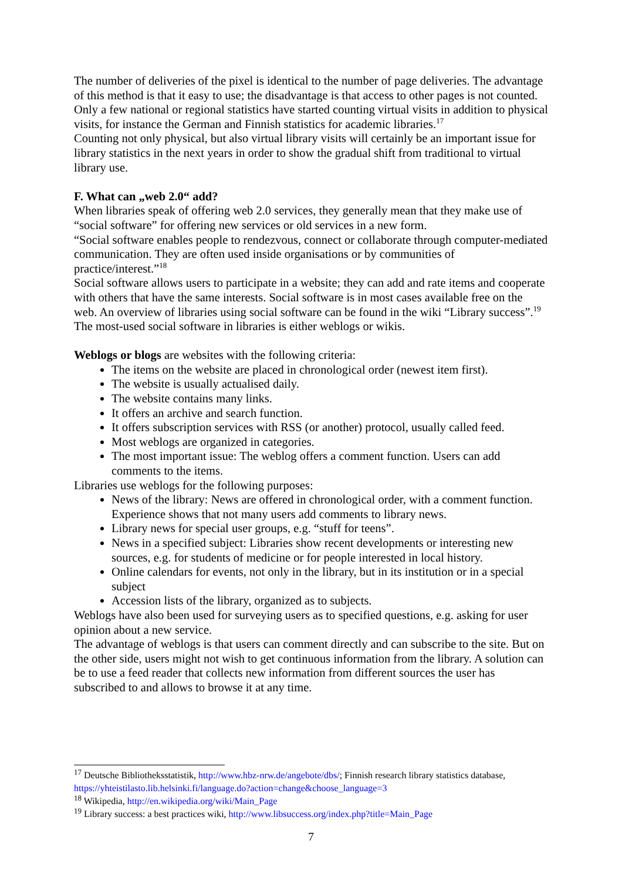The number of deliveries of the pixel is identical to the number of page deliveries. The advantage of this method is that it easy to use; the disadvantage is that access to other pages is not counted.
Only a few national or regional statistics have started counting virtual visits in addition to physical visits, for instance the German and Finnish statistics for academic libraries.<sup>17</sup>
Counting not only physical, but also virtual library visits will certainly be an important issue for library statistics in the next years in order to show the gradual shift from traditional to virtual library use.
F. What can „web 2.0“ add?
When libraries speak of offering web 2.0 services, they generally mean that they make use of “social software” for offering new services or old services in a new form.
“Social software enables people to rendezvous, connect or collaborate through computer-mediated communication. They are often used inside organisations or by communities of practice/interest.”<sup>18</sup>
Social software allows users to participate in a website; they can add and rate items and cooperate with others that have the same interests. Social software is in most cases available free on the web. An overview of libraries using social software can be found in the wiki “Library success”.<sup>19</sup>
The most-used social software in libraries is either weblogs or wikis.
Weblogs or blogs are websites with the following criteria:
The items on the website are placed in chronological order (newest item first).
The website is usually actualised daily.
The website contains many links.
It offers an archive and search function.
It offers subscription services with RSS (or another) protocol, usually called feed.
Most weblogs are organized in categories.
The most important issue: The weblog offers a comment function. Users can add comments to the items.
Libraries use weblogs for the following purposes:
News of the library: News are offered in chronological order, with a comment function. Experience shows that not many users add comments to library news.
Library news for special user groups, e.g. “stuff for teens”.
News in a specified subject: Libraries show recent developments or interesting new sources, e.g. for students of medicine or for people interested in local history.
Online calendars for events, not only in the library, but in its institution or in a special subject
Accession lists of the library, organized as to subjects.
Weblogs have also been used for surveying users as to specified questions, e.g. asking for user opinion about a new service.
The advantage of weblogs is that users can comment directly and can subscribe to the site. But on the other side, users might not wish to get continuous information from the library. A solution can be to use a feed reader that collects new information from different sources the user has subscribed to and allows to browse it at any time.
<sup>17</sup> Deutsche Bibliotheksstatistik, http://www.hbz-nrw.de/angebote/dbs/; Finnish research library statistics database, https://yhteistilasto.lib.helsinki.fi/language.do?action=change&choose_language=3
<sup>18</sup> Wikipedia, http://en.wikipedia.org/wiki/Main_Page
<sup>19</sup> Library success: a best practices wiki, http://www.libsuccess.org/index.php?title=Main_Page
7